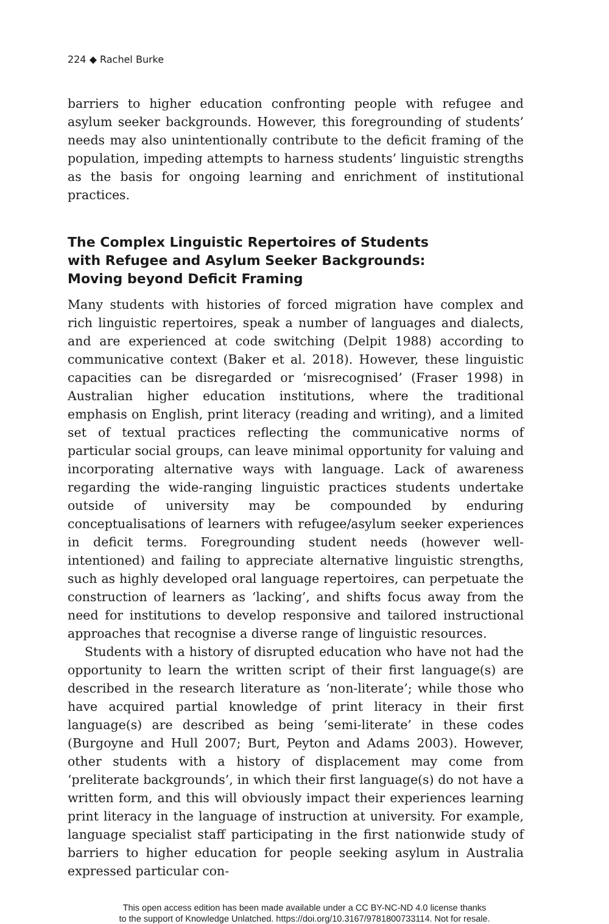224 ◆ Rachel Burke
barriers to higher education confronting people with refugee and asylum seeker backgrounds. However, this foregrounding of students’ needs may also unintentionally contribute to the deficit framing of the population, impeding attempts to harness students’ linguistic strengths as the basis for ongoing learning and enrichment of institutional practices.
The Complex Linguistic Repertoires of Students
with Refugee and Asylum Seeker Backgrounds:
Moving beyond Deficit Framing
Many students with histories of forced migration have complex and rich linguistic repertoires, speak a number of languages and dialects, and are experienced at code switching (Delpit 1988) according to communicative context (Baker et al. 2018). However, these linguistic capacities can be disregarded or ‘misrecognised’ (Fraser 1998) in Australian higher education institutions, where the traditional emphasis on English, print literacy (reading and writing), and a limited set of textual practices reflecting the communicative norms of particular social groups, can leave minimal opportunity for valuing and incorporating alternative ways with language. Lack of awareness regarding the wide-ranging linguistic practices students undertake outside of university may be compounded by enduring conceptualisations of learners with refugee/asylum seeker experiences in deficit terms. Foregrounding student needs (however well-intentioned) and failing to appreciate alternative linguistic strengths, such as highly developed oral language repertoires, can perpetuate the construction of learners as ‘lacking’, and shifts focus away from the need for institutions to develop responsive and tailored instructional approaches that recognise a diverse range of linguistic resources.
Students with a history of disrupted education who have not had the opportunity to learn the written script of their first language(s) are described in the research literature as ‘non-literate’; while those who have acquired partial knowledge of print literacy in their first language(s) are described as being ‘semi-literate’ in these codes (Burgoyne and Hull 2007; Burt, Peyton and Adams 2003). However, other students with a history of displacement may come from ‘preliterate backgrounds’, in which their first language(s) do not have a written form, and this will obviously impact their experiences learning print literacy in the language of instruction at university. For example, language specialist staff participating in the first nationwide study of barriers to higher education for people seeking asylum in Australia expressed particular con-
This open access edition has been made available under a CC BY-NC-ND 4.0 license thanks
to the support of Knowledge Unlatched. https://doi.org/10.3167/9781800733114. Not for resale.